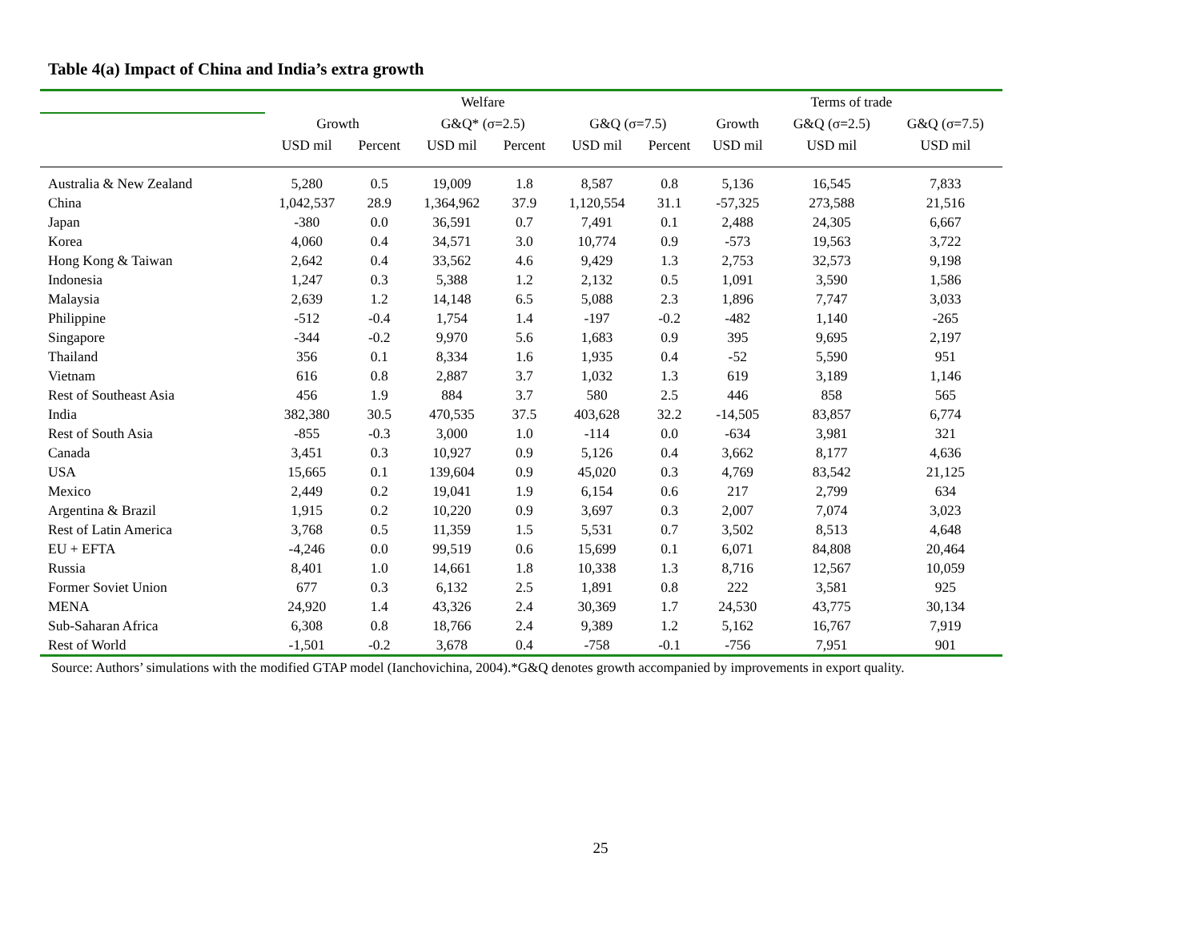Table 4(a) Impact of China and India’s extra growth
| | Welfare | | | | | | Terms of trade | | |
| --- | --- | --- | --- | --- | --- | --- | --- | --- | --- |
| | Growth | | G&Q* (σ=2.5) | | G&Q (σ=7.5) | | Growth | G&Q (σ=2.5) | G&Q (σ=7.5) |
| | USD mil | Percent | USD mil | Percent | USD mil | Percent | USD mil | USD mil | USD mil |
| Australia & New Zealand | 5,280 | 0.5 | 19,009 | 1.8 | 8,587 | 0.8 | 5,136 | 16,545 | 7,833 |
| China | 1,042,537 | 28.9 | 1,364,962 | 37.9 | 1,120,554 | 31.1 | -57,325 | 273,588 | 21,516 |
| Japan | -380 | 0.0 | 36,591 | 0.7 | 7,491 | 0.1 | 2,488 | 24,305 | 6,667 |
| Korea | 4,060 | 0.4 | 34,571 | 3.0 | 10,774 | 0.9 | -573 | 19,563 | 3,722 |
| Hong Kong & Taiwan | 2,642 | 0.4 | 33,562 | 4.6 | 9,429 | 1.3 | 2,753 | 32,573 | 9,198 |
| Indonesia | 1,247 | 0.3 | 5,388 | 1.2 | 2,132 | 0.5 | 1,091 | 3,590 | 1,586 |
| Malaysia | 2,639 | 1.2 | 14,148 | 6.5 | 5,088 | 2.3 | 1,896 | 7,747 | 3,033 |
| Philippine | -512 | -0.4 | 1,754 | 1.4 | -197 | -0.2 | -482 | 1,140 | -265 |
| Singapore | -344 | -0.2 | 9,970 | 5.6 | 1,683 | 0.9 | 395 | 9,695 | 2,197 |
| Thailand | 356 | 0.1 | 8,334 | 1.6 | 1,935 | 0.4 | -52 | 5,590 | 951 |
| Vietnam | 616 | 0.8 | 2,887 | 3.7 | 1,032 | 1.3 | 619 | 3,189 | 1,146 |
| Rest of Southeast Asia | 456 | 1.9 | 884 | 3.7 | 580 | 2.5 | 446 | 858 | 565 |
| India | 382,380 | 30.5 | 470,535 | 37.5 | 403,628 | 32.2 | -14,505 | 83,857 | 6,774 |
| Rest of South Asia | -855 | -0.3 | 3,000 | 1.0 | -114 | 0.0 | -634 | 3,981 | 321 |
| Canada | 3,451 | 0.3 | 10,927 | 0.9 | 5,126 | 0.4 | 3,662 | 8,177 | 4,636 |
| USA | 15,665 | 0.1 | 139,604 | 0.9 | 45,020 | 0.3 | 4,769 | 83,542 | 21,125 |
| Mexico | 2,449 | 0.2 | 19,041 | 1.9 | 6,154 | 0.6 | 217 | 2,799 | 634 |
| Argentina & Brazil | 1,915 | 0.2 | 10,220 | 0.9 | 3,697 | 0.3 | 2,007 | 7,074 | 3,023 |
| Rest of Latin America | 3,768 | 0.5 | 11,359 | 1.5 | 5,531 | 0.7 | 3,502 | 8,513 | 4,648 |
| EU + EFTA | -4,246 | 0.0 | 99,519 | 0.6 | 15,699 | 0.1 | 6,071 | 84,808 | 20,464 |
| Russia | 8,401 | 1.0 | 14,661 | 1.8 | 10,338 | 1.3 | 8,716 | 12,567 | 10,059 |
| Former Soviet Union | 677 | 0.3 | 6,132 | 2.5 | 1,891 | 0.8 | 222 | 3,581 | 925 |
| MENA | 24,920 | 1.4 | 43,326 | 2.4 | 30,369 | 1.7 | 24,530 | 43,775 | 30,134 |
| Sub-Saharan Africa | 6,308 | 0.8 | 18,766 | 2.4 | 9,389 | 1.2 | 5,162 | 16,767 | 7,919 |
| Rest of World | -1,501 | -0.2 | 3,678 | 0.4 | -758 | -0.1 | -756 | 7,951 | 901 |
Source: Authors’ simulations with the modified GTAP model (Ianchovichina, 2004).*G&Q denotes growth accompanied by improvements in export quality.
25